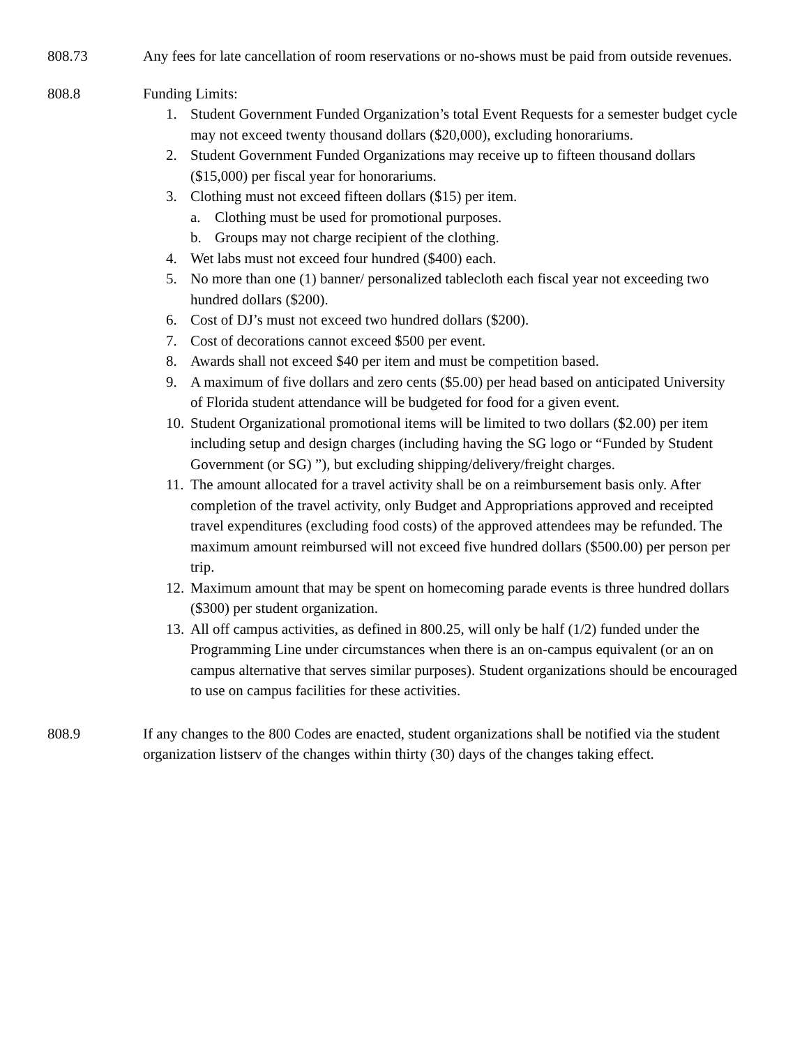808.73 Any fees for late cancellation of room reservations or no-shows must be paid from outside revenues.
808.8 Funding Limits:
1. Student Government Funded Organization’s total Event Requests for a semester budget cycle may not exceed twenty thousand dollars ($20,000), excluding honorariums.
2. Student Government Funded Organizations may receive up to fifteen thousand dollars ($15,000) per fiscal year for honorariums.
3. Clothing must not exceed fifteen dollars ($15) per item.
a. Clothing must be used for promotional purposes.
b. Groups may not charge recipient of the clothing.
4. Wet labs must not exceed four hundred ($400) each.
5. No more than one (1) banner/ personalized tablecloth each fiscal year not exceeding two hundred dollars ($200).
6. Cost of DJ’s must not exceed two hundred dollars ($200).
7. Cost of decorations cannot exceed $500 per event.
8. Awards shall not exceed $40 per item and must be competition based.
9. A maximum of five dollars and zero cents ($5.00) per head based on anticipated University of Florida student attendance will be budgeted for food for a given event.
10. Student Organizational promotional items will be limited to two dollars ($2.00) per item including setup and design charges (including having the SG logo or “Funded by Student Government (or SG) ”), but excluding shipping/delivery/freight charges.
11. The amount allocated for a travel activity shall be on a reimbursement basis only. After completion of the travel activity, only Budget and Appropriations approved and receipted travel expenditures (excluding food costs) of the approved attendees may be refunded. The maximum amount reimbursed will not exceed five hundred dollars ($500.00) per person per trip.
12. Maximum amount that may be spent on homecoming parade events is three hundred dollars ($300) per student organization.
13. All off campus activities, as defined in 800.25, will only be half (1/2) funded under the Programming Line under circumstances when there is an on-campus equivalent (or an on campus alternative that serves similar purposes). Student organizations should be encouraged to use on campus facilities for these activities.
808.9 If any changes to the 800 Codes are enacted, student organizations shall be notified via the student organization listserv of the changes within thirty (30) days of the changes taking effect.